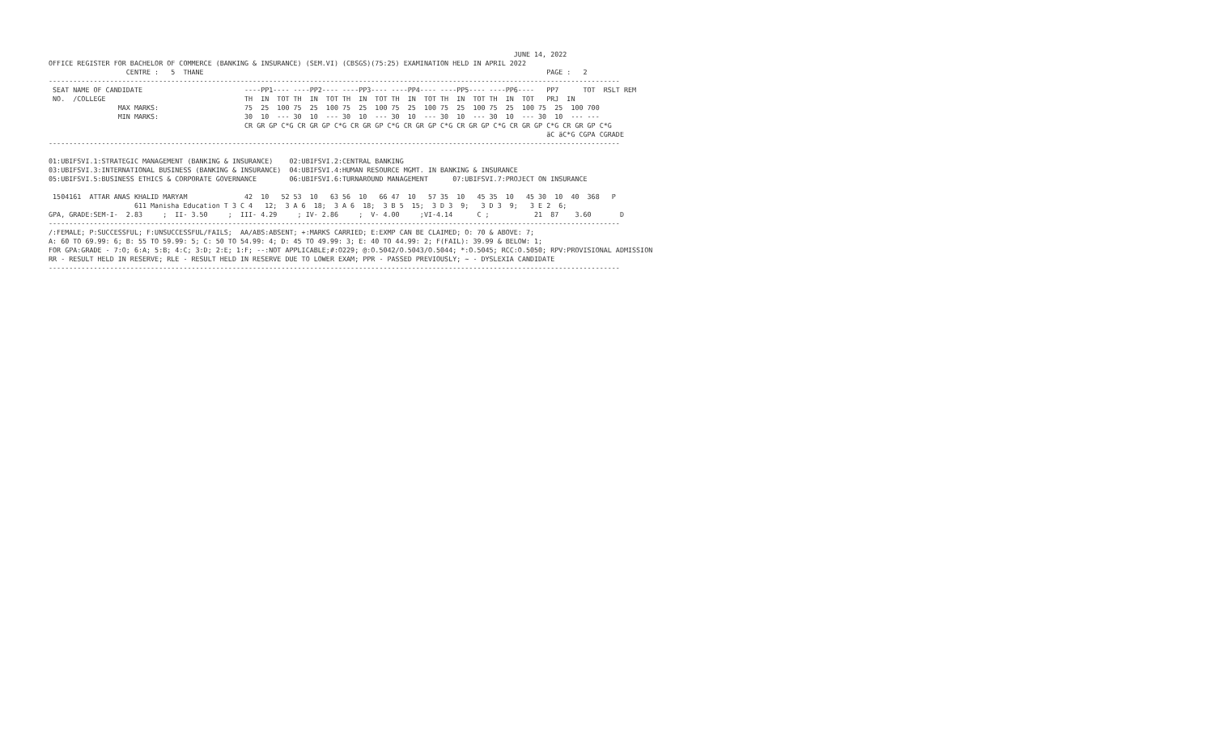JUNE 14, 2022
OFFICE REGISTER FOR BACHELOR OF COMMERCE (BANKING & INSURANCE) (SEM.VI) (CBSGS)(75:25) EXAMINATION HELD IN APRIL 2022
                   CENTRE :   5  THANE                                                                                    PAGE :   2
--------------------------------------------------------------------------------------------------------------------------------------------
 SEAT NAME OF CANDIDATE                         ----PP1---- ----PP2---- ----PP3---- ----PP4---- ----PP5---- ----PP6----   PP7      TOT  RSLT REM
 NO.  /COLLEGE                                  TH  IN  TOT TH  IN  TOT TH  IN  TOT TH  IN  TOT TH  IN  TOT TH  IN  TOT   PRJ  IN
                 MAX MARKS:                     75  25  100 75  25  100 75  25  100 75  25  100 75  25  100 75  25  100 75  25  100 700
                 MIN MARKS:                     30  10  --- 30  10  --- 30  10  --- 30  10  --- 30  10  --- 30  10  --- 30  10  --- ---
                                                CR GR GP C*G CR GR GP C*G CR GR GP C*G CR GR GP C*G CR GR GP C*G CR GR GP C*G CR GR GP C*G
                                                                                                                          äC äC*G CGPA CGRADE
--------------------------------------------------------------------------------------------------------------------------------------------

01:UBIFSVI.1:STRATEGIC MANAGEMENT (BANKING & INSURANCE)    02:UBIFSVI.2:CENTRAL BANKING
03:UBIFSVI.3:INTERNATIONAL BUSINESS (BANKING & INSURANCE)  04:UBIFSVI.4:HUMAN RESOURCE MGMT. IN BANKING & INSURANCE
05:UBIFSVI.5:BUSINESS ETHICS & CORPORATE GOVERNANCE        06:UBIFSVI.6:TURNAROUND MANAGEMENT      07:UBIFSVI.7:PROJECT ON INSURANCE

 1504161  ATTAR ANAS KHALID MARYAM              42  10   52 53  10   63 56  10   66 47  10   57 35  10   45 35  10   45 30  10  40  368   P
                     611 Manisha Education T 3 C 4   12;  3 A 6  18;  3 A 6  18;  3 B 5  15;  3 D 3  9;   3 D 3  9;   3 E 2  6;
GPA, GRADE:SEM-I-  2.83     ;  II- 3.50     ;  III- 4.29     ; IV- 2.86     ;  V- 4.00     ;VI-4.14      C ;           21  87    3.60       D
--------------------------------------------------------------------------------------------------------------------------------------------
/:FEMALE; P:SUCCESSFUL; F:UNSUCCESSFUL/FAILS;  AA/ABS:ABSENT; +:MARKS CARRIED; E:EXMP CAN BE CLAIMED; O: 70 & ABOVE: 7;
A: 60 TO 69.99: 6; B: 55 TO 59.99: 5; C: 50 TO 54.99: 4; D: 45 TO 49.99: 3; E: 40 TO 44.99: 2; F(FAIL): 39.99 & BELOW: 1;
FOR GPA:GRADE - 7:O; 6:A; 5:B; 4:C; 3:D; 2:E; 1:F; --:NOT APPLICABLE;#:O229; @:O.5042/O.5043/O.5044; *:O.5045; RCC:O.5050; RPV:PROVISIONAL ADMISSION
RR - RESULT HELD IN RESERVE; RLE - RESULT HELD IN RESERVE DUE TO LOWER EXAM; PPR - PASSED PREVIOUSLY; ~ - DYSLEXIA CANDIDATE
--------------------------------------------------------------------------------------------------------------------------------------------